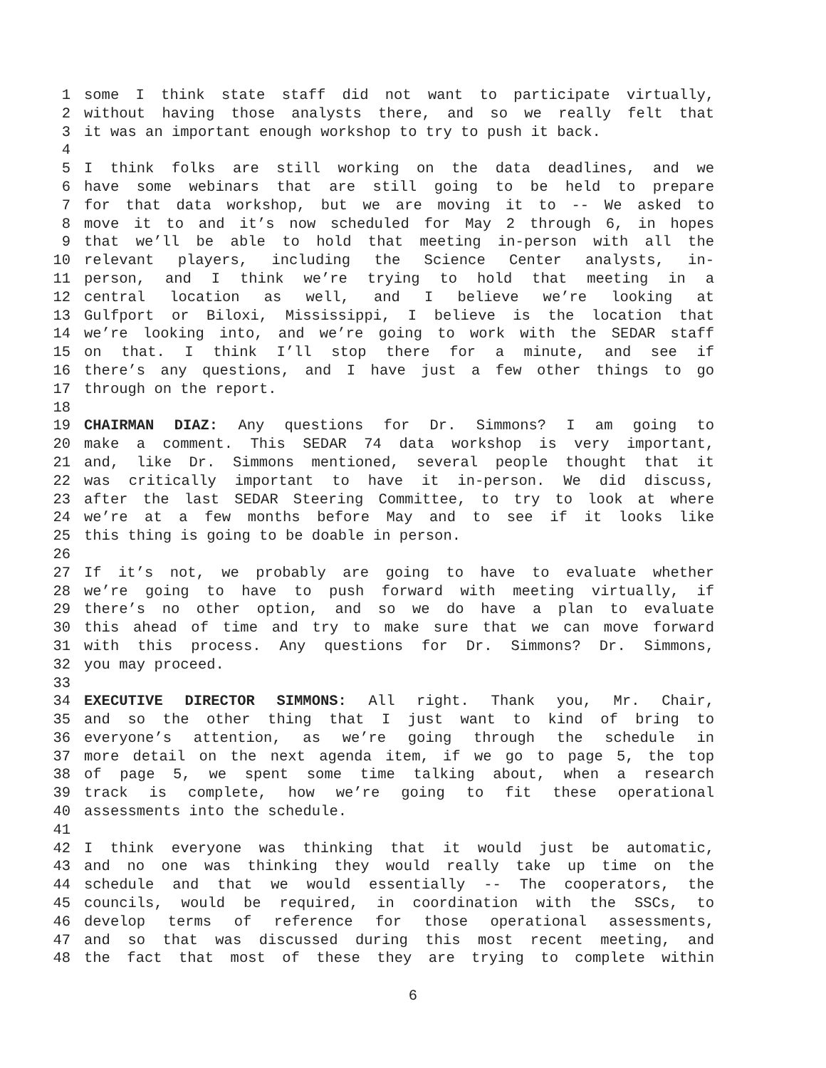1 some I think state staff did not want to participate virtually,
2 without having those analysts there, and so we really felt that
3 it was an important enough workshop to try to push it back.
4
5 I think folks are still working on the data deadlines, and we
6 have some webinars that are still going to be held to prepare
7 for that data workshop, but we are moving it to -- We asked to
8 move it to and it’s now scheduled for May 2 through 6, in hopes
9 that we’ll be able to hold that meeting in-person with all the
10 relevant players, including the Science Center analysts, in-
11 person, and I think we’re trying to hold that meeting in a
12 central location as well, and I believe we’re looking at
13 Gulfport or Biloxi, Mississippi, I believe is the location that
14 we’re looking into, and we’re going to work with the SEDAR staff
15 on that. I think I’ll stop there for a minute, and see if
16 there’s any questions, and I have just a few other things to go
17 through on the report.
18
19 CHAIRMAN DIAZ: Any questions for Dr. Simmons? I am going to
20 make a comment. This SEDAR 74 data workshop is very important,
21 and, like Dr. Simmons mentioned, several people thought that it
22 was critically important to have it in-person. We did discuss,
23 after the last SEDAR Steering Committee, to try to look at where
24 we’re at a few months before May and to see if it looks like
25 this thing is going to be doable in person.
26
27 If it’s not, we probably are going to have to evaluate whether
28 we’re going to have to push forward with meeting virtually, if
29 there’s no other option, and so we do have a plan to evaluate
30 this ahead of time and try to make sure that we can move forward
31 with this process. Any questions for Dr. Simmons? Dr. Simmons,
32 you may proceed.
33
34 EXECUTIVE DIRECTOR SIMMONS: All right. Thank you, Mr. Chair,
35 and so the other thing that I just want to kind of bring to
36 everyone’s attention, as we’re going through the schedule in
37 more detail on the next agenda item, if we go to page 5, the top
38 of page 5, we spent some time talking about, when a research
39 track is complete, how we’re going to fit these operational
40 assessments into the schedule.
41
42 I think everyone was thinking that it would just be automatic,
43 and no one was thinking they would really take up time on the
44 schedule and that we would essentially -- The cooperators, the
45 councils, would be required, in coordination with the SSCs, to
46 develop terms of reference for those operational assessments,
47 and so that was discussed during this most recent meeting, and
48 the fact that most of these they are trying to complete within
6